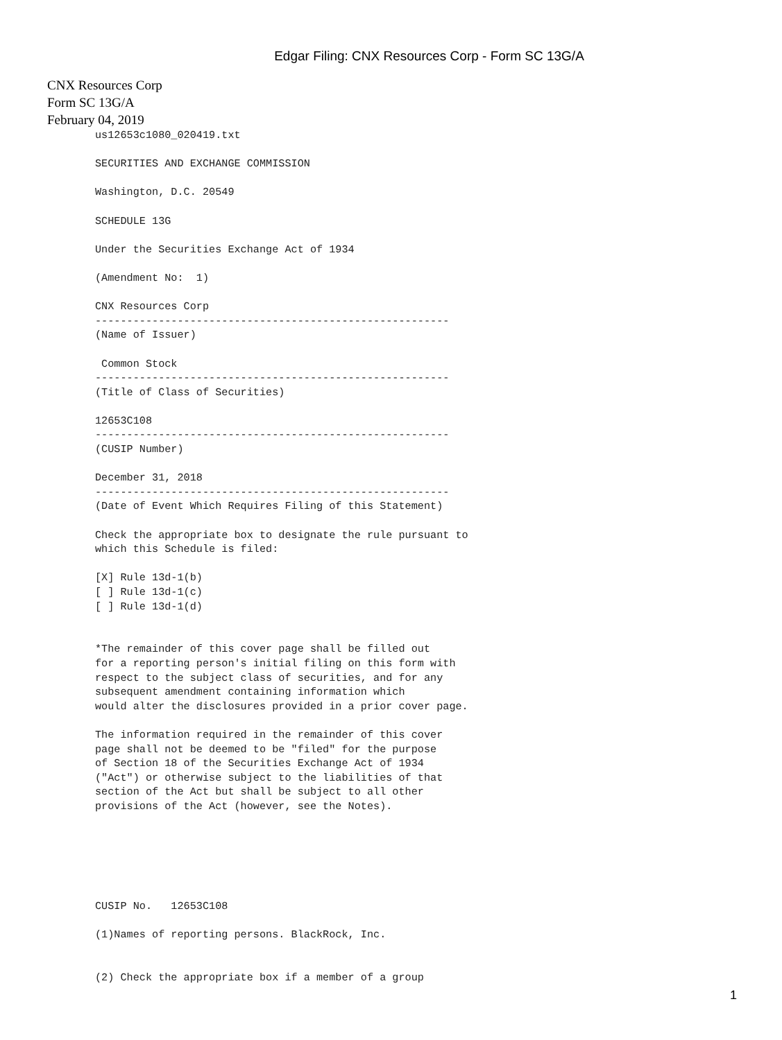Edgar Filing: CNX Resources Corp - Form SC 13G/A
CNX Resources Corp
Form SC 13G/A
February 04, 2019
us12653c1080_020419.txt

SECURITIES AND EXCHANGE COMMISSION

Washington, D.C. 20549

SCHEDULE 13G

Under the Securities Exchange Act of 1934

(Amendment No:  1)

CNX Resources Corp
--------------------------------------------------------
(Name of Issuer)

 Common Stock
--------------------------------------------------------
(Title of Class of Securities)

12653C108
--------------------------------------------------------
(CUSIP Number)

December 31, 2018
--------------------------------------------------------
(Date of Event Which Requires Filing of this Statement)

Check the appropriate box to designate the rule pursuant to
which this Schedule is filed:

[X] Rule 13d-1(b)
[ ] Rule 13d-1(c)
[ ] Rule 13d-1(d)


*The remainder of this cover page shall be filled out
for a reporting person's initial filing on this form with
respect to the subject class of securities, and for any
subsequent amendment containing information which
would alter the disclosures provided in a prior cover page.

The information required in the remainder of this cover
page shall not be deemed to be "filed" for the purpose
of Section 18 of the Securities Exchange Act of 1934
("Act") or otherwise subject to the liabilities of that
section of the Act but shall be subject to all other
provisions of the Act (however, see the Notes).






CUSIP No.   12653C108

(1)Names of reporting persons. BlackRock, Inc.


(2) Check the appropriate box if a member of a group
1